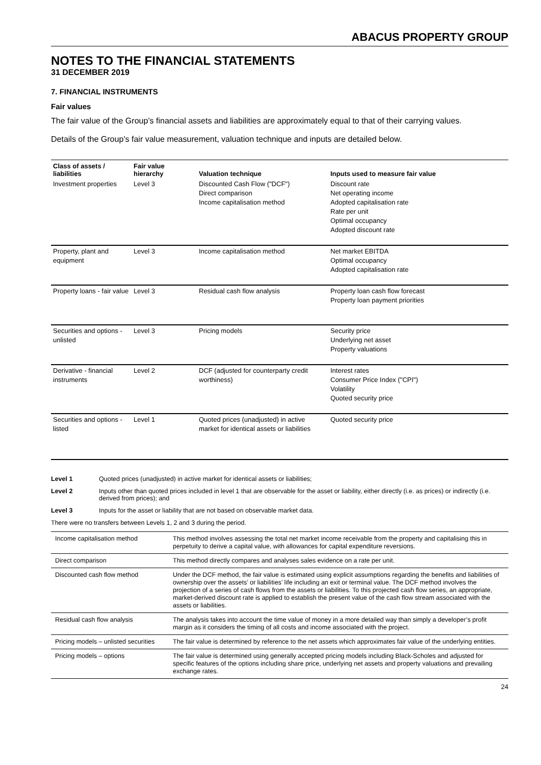ABACUS PROPERTY GROUP
NOTES TO THE FINANCIAL STATEMENTS
31 DECEMBER 2019
7. FINANCIAL INSTRUMENTS
Fair values
The fair value of the Group’s financial assets and liabilities are approximately equal to that of their carrying values.
Details of the Group’s fair value measurement, valuation technique and inputs are detailed below.
| Class of assets / liabilities | Fair value hierarchy | Valuation technique | Inputs used to measure fair value |
| --- | --- | --- | --- |
| Investment properties | Level 3 | Discounted Cash Flow ("DCF") Direct comparison Income capitalisation method | Discount rate Net operating income Adopted capitalisation rate Rate per unit Optimal occupancy Adopted discount rate |
| Property, plant and equipment | Level 3 | Income capitalisation method | Net market EBITDA Optimal occupancy Adopted capitalisation rate |
| Property loans - fair value | Level 3 | Residual cash flow analysis | Property loan cash flow forecast Property loan payment priorities |
| Securities and options - unlisted | Level 3 | Pricing models | Security price Underlying net asset Property valuations |
| Derivative - financial instruments | Level 2 | DCF (adjusted for counterparty credit worthiness) | Interest rates Consumer Price Index ("CPI") Volatility Quoted security price |
| Securities and options - listed | Level 1 | Quoted prices (unadjusted) in active market for identical assets or liabilities | Quoted security price |
Level 1 Quoted prices (unadjusted) in active market for identical assets or liabilities;
Level 2 Inputs other than quoted prices included in level 1 that are observable for the asset or liability, either directly (i.e. as prices) or indirectly (i.e. derived from prices); and
Level 3 Inputs for the asset or liability that are not based on observable market data.
There were no transfers between Levels 1, 2 and 3 during the period.
| Income capitalisation method | This method involves assessing the total net market income receivable from the property and capitalising this in perpetuity to derive a capital value, with allowances for capital expenditure reversions. |
| Direct comparison | This method directly compares and analyses sales evidence on a rate per unit. |
| Discounted cash flow method | Under the DCF method, the fair value is estimated using explicit assumptions regarding the benefits and liabilities of ownership over the assets’ or liabilities’ life including an exit or terminal value. The DCF method involves the projection of a series of cash flows from the assets or liabilities. To this projected cash flow series, an appropriate, market-derived discount rate is applied to establish the present value of the cash flow stream associated with the assets or liabilities. |
| Residual cash flow analysis | The analysis takes into account the time value of money in a more detailed way than simply a developer’s profit margin as it considers the timing of all costs and income associated with the project. |
| Pricing models – unlisted securities | The fair value is determined by reference to the net assets which approximates fair value of the underlying entities. |
| Pricing models – options | The fair value is determined using generally accepted pricing models including Black-Scholes and adjusted for specific features of the options including share price, underlying net assets and property valuations and prevailing exchange rates. |
24